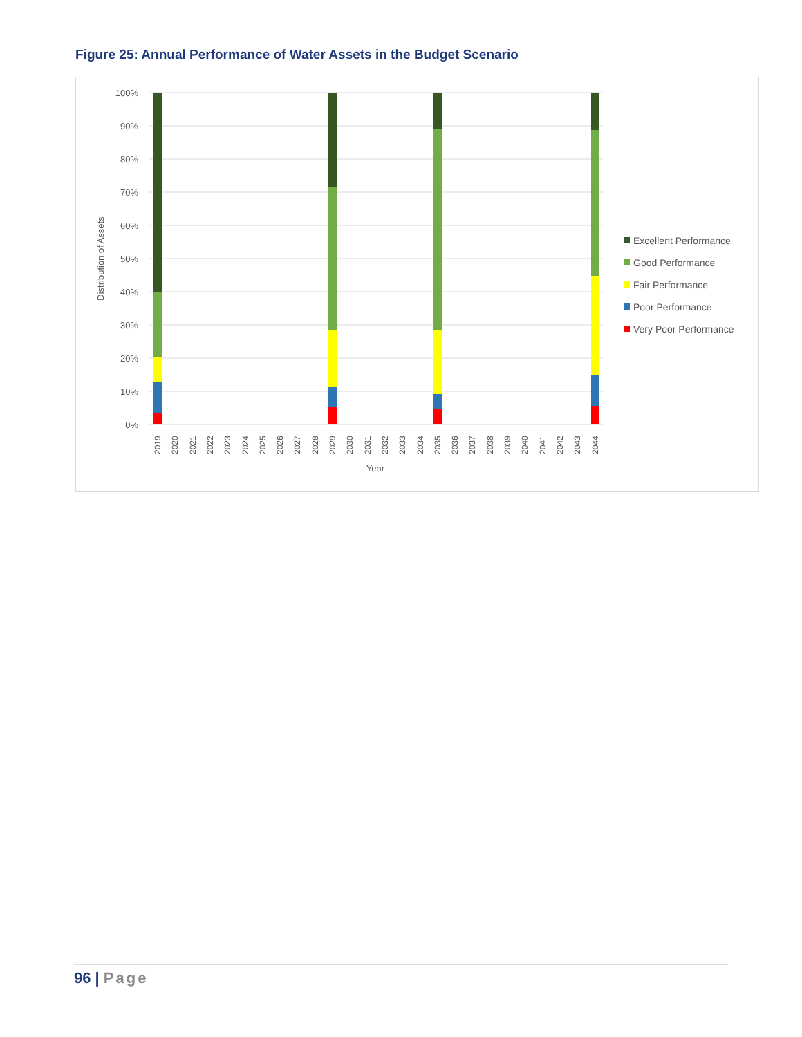Figure 25: Annual Performance of Water Assets in the Budget Scenario
100%
90%
80%
70%
60%
50%
40%
30%
20%
10%
0%
Distribution of Assets
2019
2020
2021
2022
2023
2024
2025
2026
2027
2028
2029
2030
2031
2032
2033
2034
2035
2036
2037
2038
2039
2040
2041
2042
2043
2044
Year
Excellent Performance
Good Performance
Fair Performance
Poor Performance
Very Poor Performance
96 | Page